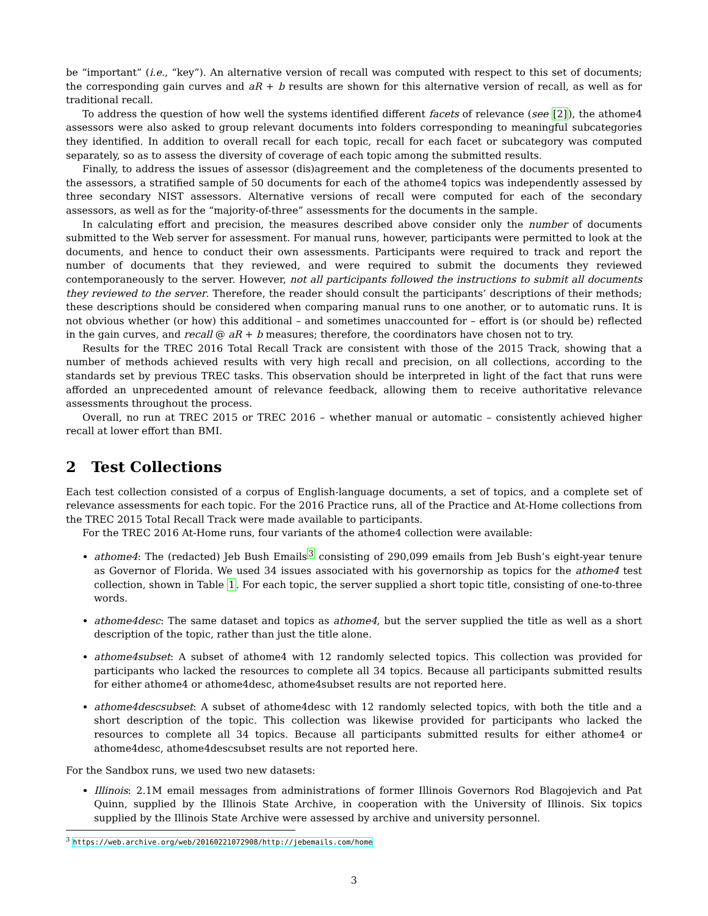be “important” (i.e., “key”). An alternative version of recall was computed with respect to this set of documents; the corresponding gain curves and aR + b results are shown for this alternative version of recall, as well as for traditional recall.
To address the question of how well the systems identified different facets of relevance (see [2]), the athome4 assessors were also asked to group relevant documents into folders corresponding to meaningful subcategories they identified. In addition to overall recall for each topic, recall for each facet or subcategory was computed separately, so as to assess the diversity of coverage of each topic among the submitted results.
Finally, to address the issues of assessor (dis)agreement and the completeness of the documents presented to the assessors, a stratified sample of 50 documents for each of the athome4 topics was independently assessed by three secondary NIST assessors. Alternative versions of recall were computed for each of the secondary assessors, as well as for the “majority-of-three” assessments for the documents in the sample.
In calculating effort and precision, the measures described above consider only the number of documents submitted to the Web server for assessment. For manual runs, however, participants were permitted to look at the documents, and hence to conduct their own assessments. Participants were required to track and report the number of documents that they reviewed, and were required to submit the documents they reviewed contemporaneously to the server. However, not all participants followed the instructions to submit all documents they reviewed to the server. Therefore, the reader should consult the participants’ descriptions of their methods; these descriptions should be considered when comparing manual runs to one another, or to automatic runs. It is not obvious whether (or how) this additional – and sometimes unaccounted for – effort is (or should be) reflected in the gain curves, and recall @ aR + b measures; therefore, the coordinators have chosen not to try.
Results for the TREC 2016 Total Recall Track are consistent with those of the 2015 Track, showing that a number of methods achieved results with very high recall and precision, on all collections, according to the standards set by previous TREC tasks. This observation should be interpreted in light of the fact that runs were afforded an unprecedented amount of relevance feedback, allowing them to receive authoritative relevance assessments throughout the process.
Overall, no run at TREC 2015 or TREC 2016 – whether manual or automatic – consistently achieved higher recall at lower effort than BMI.
2 Test Collections
Each test collection consisted of a corpus of English-language documents, a set of topics, and a complete set of relevance assessments for each topic. For the 2016 Practice runs, all of the Practice and At-Home collections from the TREC 2015 Total Recall Track were made available to participants.
For the TREC 2016 At-Home runs, four variants of the athome4 collection were available:
athome4: The (redacted) Jeb Bush Emails<sup>3</sup> consisting of 290,099 emails from Jeb Bush’s eight-year tenure as Governor of Florida. We used 34 issues associated with his governorship as topics for the athome4 test collection, shown in Table 1. For each topic, the server supplied a short topic title, consisting of one-to-three words.
athome4desc: The same dataset and topics as athome4, but the server supplied the title as well as a short description of the topic, rather than just the title alone.
athome4subset: A subset of athome4 with 12 randomly selected topics. This collection was provided for participants who lacked the resources to complete all 34 topics. Because all participants submitted results for either athome4 or athome4desc, athome4subset results are not reported here.
athome4descsubset: A subset of athome4desc with 12 randomly selected topics, with both the title and a short description of the topic. This collection was likewise provided for participants who lacked the resources to complete all 34 topics. Because all participants submitted results for either athome4 or athome4desc, athome4descsubset results are not reported here.
For the Sandbox runs, we used two new datasets:
Illinois: 2.1M email messages from administrations of former Illinois Governors Rod Blagojevich and Pat Quinn, supplied by the Illinois State Archive, in cooperation with the University of Illinois. Six topics supplied by the Illinois State Archive were assessed by archive and university personnel.
<sup>3</sup> https://web.archive.org/web/20160221072908/http://jebemails.com/home
3